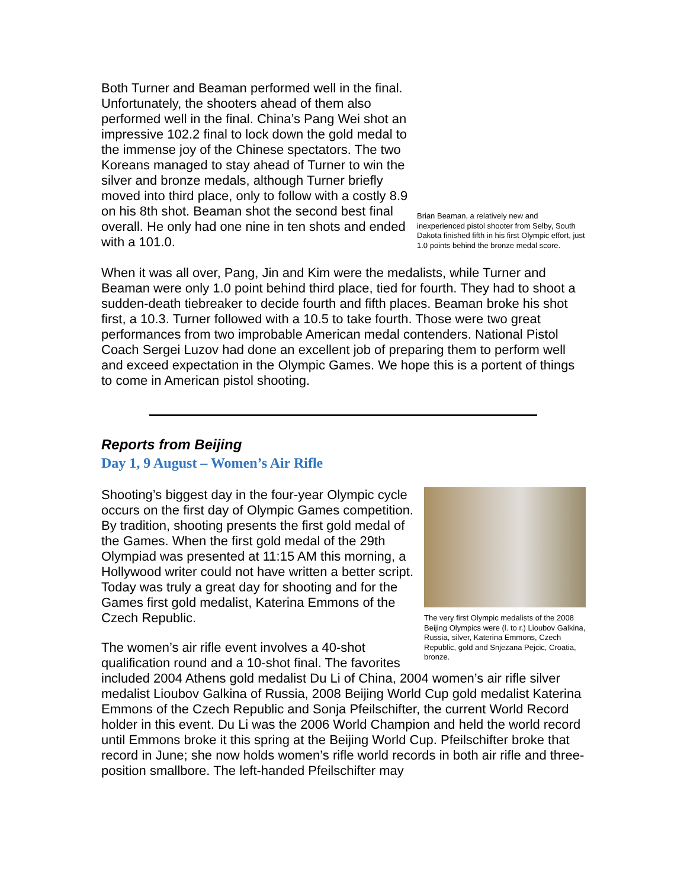Brian Beaman, a relatively new and inexperienced pistol shooter from Selby, South Dakota finished fifth in his first Olympic effort, just 1.0 points behind the bronze medal score.
Both Turner and Beaman performed well in the final. Unfortunately, the shooters ahead of them also performed well in the final. China’s Pang Wei shot an impressive 102.2 final to lock down the gold medal to the immense joy of the Chinese spectators. The two Koreans managed to stay ahead of Turner to win the silver and bronze medals, although Turner briefly moved into third place, only to follow with a costly 8.9 on his 8th shot. Beaman shot the second best final overall. He only had one nine in ten shots and ended with a 101.0.
When it was all over, Pang, Jin and Kim were the medalists, while Turner and Beaman were only 1.0 point behind third place, tied for fourth. They had to shoot a sudden-death tiebreaker to decide fourth and fifth places. Beaman broke his shot first, a 10.3. Turner followed with a 10.5 to take fourth. Those were two great performances from two improbable American medal contenders. National Pistol Coach Sergei Luzov had done an excellent job of preparing them to perform well and exceed expectation in the Olympic Games. We hope this is a portent of things to come in American pistol shooting.
Reports from Beijing
Day 1, 9 August – Women’s Air Rifle
The very first Olympic medalists of the 2008 Beijing Olympics were (l. to r.) Lioubov Galkina, Russia, silver, Katerina Emmons, Czech Republic, gold and Snjezana Pejcic, Croatia, bronze.
Shooting’s biggest day in the four-year Olympic cycle occurs on the first day of Olympic Games competition. By tradition, shooting presents the first gold medal of the Games. When the first gold medal of the 29th Olympiad was presented at 11:15 AM this morning, a Hollywood writer could not have written a better script. Today was truly a great day for shooting and for the Games first gold medalist, Katerina Emmons of the Czech Republic.
The women’s air rifle event involves a 40-shot qualification round and a 10-shot final. The favorites included 2004 Athens gold medalist Du Li of China, 2004 women’s air rifle silver medalist Lioubov Galkina of Russia, 2008 Beijing World Cup gold medalist Katerina Emmons of the Czech Republic and Sonja Pfeilschifter, the current World Record holder in this event. Du Li was the 2006 World Champion and held the world record until Emmons broke it this spring at the Beijing World Cup. Pfeilschifter broke that record in June; she now holds women’s rifle world records in both air rifle and three-position smallbore. The left-handed Pfeilschifter may